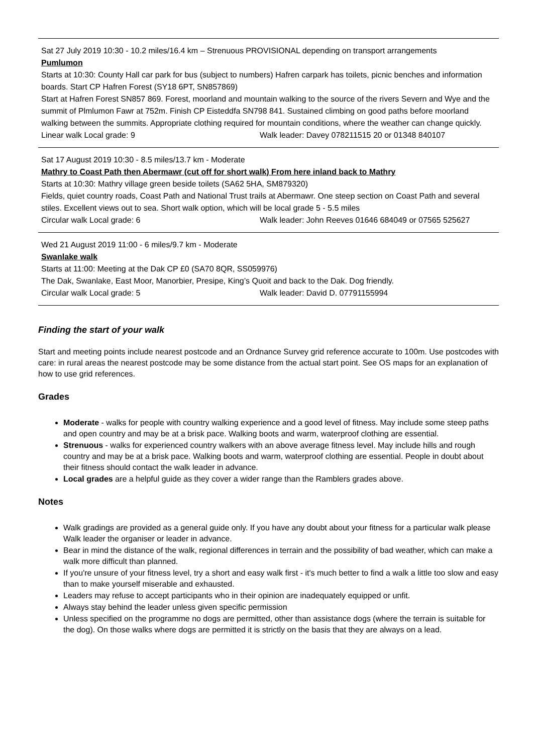Sat 27 July 2019 10:30 - 10.2 miles/16.4 km – Strenuous PROVISIONAL depending on transport arrangements
Pumlumon
Starts at 10:30: County Hall car park for bus (subject to numbers) Hafren carpark has toilets, picnic benches and information boards. Start CP Hafren Forest (SY18 6PT, SN857869)
Start at Hafren Forest SN857 869. Forest, moorland and mountain walking to the source of the rivers Severn and Wye and the summit of Plmlumon Fawr at 752m. Finish CP Eisteddfa SN798 841. Sustained climbing on good paths before moorland walking between the summits. Appropriate clothing required for mountain conditions, where the weather can change quickly.
Linear walk Local grade: 9 Walk leader: Davey 078211515 20 or 01348 840107
Sat 17 August 2019 10:30 - 8.5 miles/13.7 km - Moderate
Mathry to Coast Path then Abermawr (cut off for short walk) From here inland back to Mathry
Starts at 10:30: Mathry village green beside toilets (SA62 5HA, SM879320)
Fields, quiet country roads, Coast Path and National Trust trails at Abermawr. One steep section on Coast Path and several stiles. Excellent views out to sea. Short walk option, which will be local grade 5 - 5.5 miles
Circular walk Local grade: 6 Walk leader: John Reeves 01646 684049 or 07565 525627
Wed 21 August 2019 11:00 - 6 miles/9.7 km - Moderate
Swanlake walk
Starts at 11:00: Meeting at the Dak CP £0 (SA70 8QR, SS059976)
The Dak, Swanlake, East Moor, Manorbier, Presipe, King’s Quoit and back to the Dak. Dog friendly.
Circular walk Local grade: 5 Walk leader: David D. 07791155994
Finding the start of your walk
Start and meeting points include nearest postcode and an Ordnance Survey grid reference accurate to 100m. Use postcodes with care: in rural areas the nearest postcode may be some distance from the actual start point. See OS maps for an explanation of how to use grid references.
Grades
Moderate - walks for people with country walking experience and a good level of fitness. May include some steep paths and open country and may be at a brisk pace. Walking boots and warm, waterproof clothing are essential.
Strenuous - walks for experienced country walkers with an above average fitness level. May include hills and rough country and may be at a brisk pace. Walking boots and warm, waterproof clothing are essential. People in doubt about their fitness should contact the walk leader in advance.
Local grades are a helpful guide as they cover a wider range than the Ramblers grades above.
Notes
Walk gradings are provided as a general guide only. If you have any doubt about your fitness for a particular walk please Walk leader the organiser or leader in advance.
Bear in mind the distance of the walk, regional differences in terrain and the possibility of bad weather, which can make a walk more difficult than planned.
If you're unsure of your fitness level, try a short and easy walk first - it's much better to find a walk a little too slow and easy than to make yourself miserable and exhausted.
Leaders may refuse to accept participants who in their opinion are inadequately equipped or unfit.
Always stay behind the leader unless given specific permission
Unless specified on the programme no dogs are permitted, other than assistance dogs (where the terrain is suitable for the dog). On those walks where dogs are permitted it is strictly on the basis that they are always on a lead.